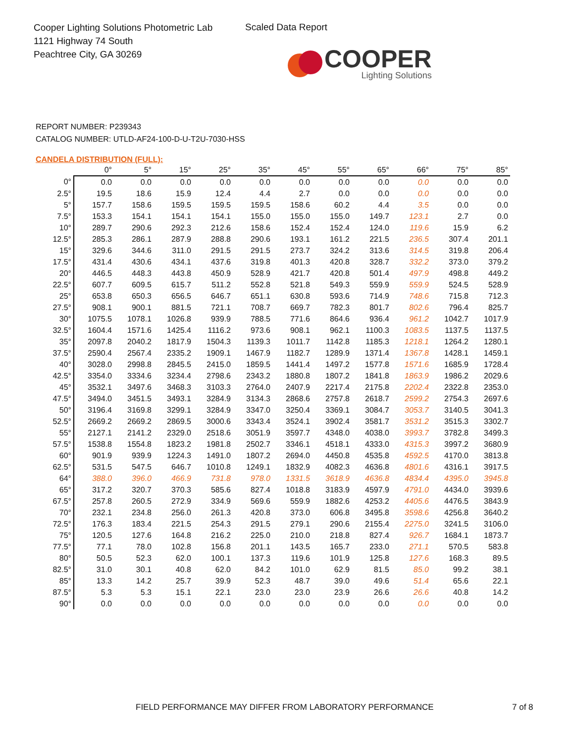Cooper Lighting Solutions Photometric Lab
1121 Highway 74 South
Peachtree City, GA 30269
Scaled Data Report
COOPER
Lighting Solutions
REPORT NUMBER: P239343
CATALOG NUMBER: UTLD-AF24-100-D-U-T2U-7030-HSS
CANDELA DISTRIBUTION (FULL):
| | 0° | 5° | 15° | 25° | 35° | 45° | 55° | 65° | 66° | 75° | 85° |
| --- | --- | --- | --- | --- | --- | --- | --- | --- | --- | --- | --- |
| 0° | 0.0 | 0.0 | 0.0 | 0.0 | 0.0 | 0.0 | 0.0 | 0.0 | 0.0 | 0.0 | 0.0 |
| 2.5° | 19.5 | 18.6 | 15.9 | 12.4 | 4.4 | 2.7 | 0.0 | 0.0 | 0.0 | 0.0 | 0.0 |
| 5° | 157.7 | 158.6 | 159.5 | 159.5 | 159.5 | 158.6 | 60.2 | 4.4 | 3.5 | 0.0 | 0.0 |
| 7.5° | 153.3 | 154.1 | 154.1 | 154.1 | 155.0 | 155.0 | 155.0 | 149.7 | 123.1 | 2.7 | 0.0 |
| 10° | 289.7 | 290.6 | 292.3 | 212.6 | 158.6 | 152.4 | 152.4 | 124.0 | 119.6 | 15.9 | 6.2 |
| 12.5° | 285.3 | 286.1 | 287.9 | 288.8 | 290.6 | 193.1 | 161.2 | 221.5 | 236.5 | 307.4 | 201.1 |
| 15° | 329.6 | 344.6 | 311.0 | 291.5 | 291.5 | 273.7 | 324.2 | 313.6 | 314.5 | 319.8 | 206.4 |
| 17.5° | 431.4 | 430.6 | 434.1 | 437.6 | 319.8 | 401.3 | 420.8 | 328.7 | 332.2 | 373.0 | 379.2 |
| 20° | 446.5 | 448.3 | 443.8 | 450.9 | 528.9 | 421.7 | 420.8 | 501.4 | 497.9 | 498.8 | 449.2 |
| 22.5° | 607.7 | 609.5 | 615.7 | 511.2 | 552.8 | 521.8 | 549.3 | 559.9 | 559.9 | 524.5 | 528.9 |
| 25° | 653.8 | 650.3 | 656.5 | 646.7 | 651.1 | 630.8 | 593.6 | 714.9 | 748.6 | 715.8 | 712.3 |
| 27.5° | 908.1 | 900.1 | 881.5 | 721.1 | 708.7 | 669.7 | 782.3 | 801.7 | 802.6 | 796.4 | 825.7 |
| 30° | 1075.5 | 1078.1 | 1026.8 | 939.9 | 788.5 | 771.6 | 864.6 | 936.4 | 961.2 | 1042.7 | 1017.9 |
| 32.5° | 1604.4 | 1571.6 | 1425.4 | 1116.2 | 973.6 | 908.1 | 962.1 | 1100.3 | 1083.5 | 1137.5 | 1137.5 |
| 35° | 2097.8 | 2040.2 | 1817.9 | 1504.3 | 1139.3 | 1011.7 | 1142.8 | 1185.3 | 1218.1 | 1264.2 | 1280.1 |
| 37.5° | 2590.4 | 2567.4 | 2335.2 | 1909.1 | 1467.9 | 1182.7 | 1289.9 | 1371.4 | 1367.8 | 1428.1 | 1459.1 |
| 40° | 3028.0 | 2998.8 | 2845.5 | 2415.0 | 1859.5 | 1441.4 | 1497.2 | 1577.8 | 1571.6 | 1685.9 | 1728.4 |
| 42.5° | 3354.0 | 3334.6 | 3234.4 | 2798.6 | 2343.2 | 1880.8 | 1807.2 | 1841.8 | 1863.9 | 1986.2 | 2029.6 |
| 45° | 3532.1 | 3497.6 | 3468.3 | 3103.3 | 2764.0 | 2407.9 | 2217.4 | 2175.8 | 2202.4 | 2322.8 | 2353.0 |
| 47.5° | 3494.0 | 3451.5 | 3493.1 | 3284.9 | 3134.3 | 2868.6 | 2757.8 | 2618.7 | 2599.2 | 2754.3 | 2697.6 |
| 50° | 3196.4 | 3169.8 | 3299.1 | 3284.9 | 3347.0 | 3250.4 | 3369.1 | 3084.7 | 3053.7 | 3140.5 | 3041.3 |
| 52.5° | 2669.2 | 2669.2 | 2869.5 | 3000.6 | 3343.4 | 3524.1 | 3902.4 | 3581.7 | 3531.2 | 3515.3 | 3302.7 |
| 55° | 2127.1 | 2141.2 | 2329.0 | 2518.6 | 3051.9 | 3597.7 | 4348.0 | 4038.0 | 3993.7 | 3782.8 | 3499.3 |
| 57.5° | 1538.8 | 1554.8 | 1823.2 | 1981.8 | 2502.7 | 3346.1 | 4518.1 | 4333.0 | 4315.3 | 3997.2 | 3680.9 |
| 60° | 901.9 | 939.9 | 1224.3 | 1491.0 | 1807.2 | 2694.0 | 4450.8 | 4535.8 | 4592.5 | 4170.0 | 3813.8 |
| 62.5° | 531.5 | 547.5 | 646.7 | 1010.8 | 1249.1 | 1832.9 | 4082.3 | 4636.8 | 4801.6 | 4316.1 | 3917.5 |
| 64° | 388.0 | 396.0 | 466.9 | 731.8 | 978.0 | 1331.5 | 3618.9 | 4636.8 | 4834.4 | 4395.0 | 3945.8 |
| 65° | 317.2 | 320.7 | 370.3 | 585.6 | 827.4 | 1018.8 | 3183.9 | 4597.9 | 4791.0 | 4434.0 | 3939.6 |
| 67.5° | 257.8 | 260.5 | 272.9 | 334.9 | 569.6 | 559.9 | 1882.6 | 4253.2 | 4405.6 | 4476.5 | 3843.9 |
| 70° | 232.1 | 234.8 | 256.0 | 261.3 | 420.8 | 373.0 | 606.8 | 3495.8 | 3598.6 | 4256.8 | 3640.2 |
| 72.5° | 176.3 | 183.4 | 221.5 | 254.3 | 291.5 | 279.1 | 290.6 | 2155.4 | 2275.0 | 3241.5 | 3106.0 |
| 75° | 120.5 | 127.6 | 164.8 | 216.2 | 225.0 | 210.0 | 218.8 | 827.4 | 926.7 | 1684.1 | 1873.7 |
| 77.5° | 77.1 | 78.0 | 102.8 | 156.8 | 201.1 | 143.5 | 165.7 | 233.0 | 271.1 | 570.5 | 583.8 |
| 80° | 50.5 | 52.3 | 62.0 | 100.1 | 137.3 | 119.6 | 101.9 | 125.8 | 127.6 | 168.3 | 89.5 |
| 82.5° | 31.0 | 30.1 | 40.8 | 62.0 | 84.2 | 101.0 | 62.9 | 81.5 | 85.0 | 99.2 | 38.1 |
| 85° | 13.3 | 14.2 | 25.7 | 39.9 | 52.3 | 48.7 | 39.0 | 49.6 | 51.4 | 65.6 | 22.1 |
| 87.5° | 5.3 | 5.3 | 15.1 | 22.1 | 23.0 | 23.0 | 23.9 | 26.6 | 26.6 | 40.8 | 14.2 |
| 90° | 0.0 | 0.0 | 0.0 | 0.0 | 0.0 | 0.0 | 0.0 | 0.0 | 0.0 | 0.0 | 0.0 |
FIELD PERFORMANCE MAY DIFFER FROM LABORATORY PERFORMANCE
7 of 8